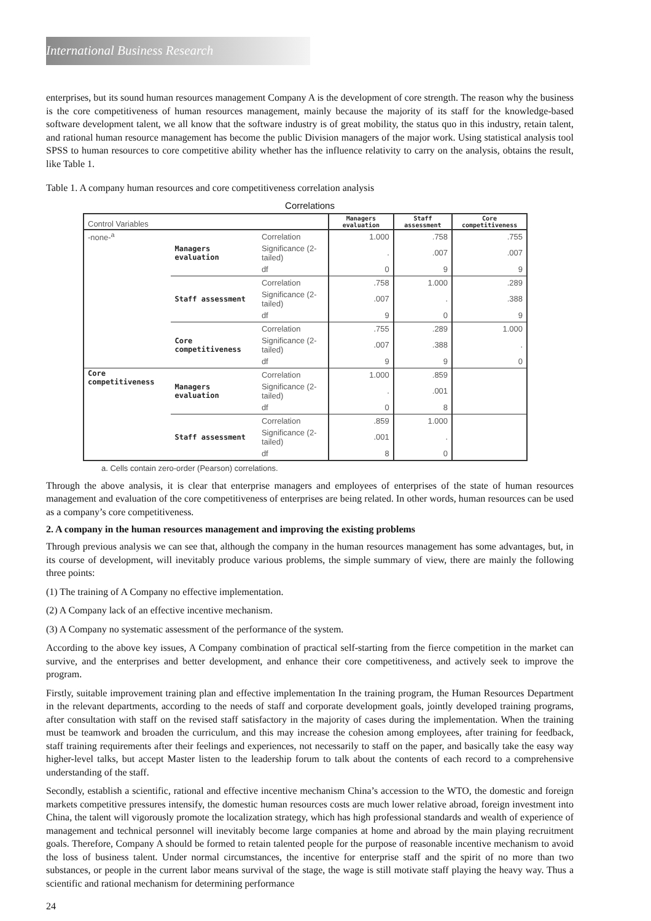International Business Research
enterprises, but its sound human resources management Company A is the development of core strength. The reason why the business is the core competitiveness of human resources management, mainly because the majority of its staff for the knowledge-based software development talent, we all know that the software industry is of great mobility, the status quo in this industry, retain talent, and rational human resource management has become the public Division managers of the major work. Using statistical analysis tool SPSS to human resources to core competitive ability whether has the influence relativity to carry on the analysis, obtains the result, like Table 1.
Table 1. A company human resources and core competitiveness correlation analysis
Correlations
| Control Variables | | | Managers evaluation | Staff assessment | Core competitiveness |
| -none-<sup>a</sup> | Managers evaluation | Correlation | 1.000 | .758 | .755 |
| | | Significance (2-tailed) | . | .007 | .007 |
| | | df | 0 | 9 | 9 |
| | Staff assessment | Correlation | .758 | 1.000 | .289 |
| | | Significance (2-tailed) | .007 | . | .388 |
| | | df | 9 | 0 | 9 |
| | Core competitiveness | Correlation | .755 | .289 | 1.000 |
| | | Significance (2-tailed) | .007 | .388 | . |
| | | df | 9 | 9 | 0 |
| Core competitiveness | Managers evaluation | Correlation | 1.000 | .859 | |
| | | Significance (2-tailed) | . | .001 | |
| | | df | 0 | 8 | |
| | Staff assessment | Correlation | .859 | 1.000 | |
| | | Significance (2-tailed) | .001 | . | |
| | | df | 8 | 0 | |
a. Cells contain zero-order (Pearson) correlations.
Through the above analysis, it is clear that enterprise managers and employees of enterprises of the state of human resources management and evaluation of the core competitiveness of enterprises are being related. In other words, human resources can be used as a company’s core competitiveness.
2. A company in the human resources management and improving the existing problems
Through previous analysis we can see that, although the company in the human resources management has some advantages, but, in its course of development, will inevitably produce various problems, the simple summary of view, there are mainly the following three points:
(1) The training of A Company no effective implementation.
(2) A Company lack of an effective incentive mechanism.
(3) A Company no systematic assessment of the performance of the system.
According to the above key issues, A Company combination of practical self-starting from the fierce competition in the market can survive, and the enterprises and better development, and enhance their core competitiveness, and actively seek to improve the program.
Firstly, suitable improvement training plan and effective implementation In the training program, the Human Resources Department in the relevant departments, according to the needs of staff and corporate development goals, jointly developed training programs, after consultation with staff on the revised staff satisfactory in the majority of cases during the implementation. When the training must be teamwork and broaden the curriculum, and this may increase the cohesion among employees, after training for feedback, staff training requirements after their feelings and experiences, not necessarily to staff on the paper, and basically take the easy way higher-level talks, but accept Master listen to the leadership forum to talk about the contents of each record to a comprehensive understanding of the staff.
Secondly, establish a scientific, rational and effective incentive mechanism China’s accession to the WTO, the domestic and foreign markets competitive pressures intensify, the domestic human resources costs are much lower relative abroad, foreign investment into China, the talent will vigorously promote the localization strategy, which has high professional standards and wealth of experience of management and technical personnel will inevitably become large companies at home and abroad by the main playing recruitment goals. Therefore, Company A should be formed to retain talented people for the purpose of reasonable incentive mechanism to avoid the loss of business talent. Under normal circumstances, the incentive for enterprise staff and the spirit of no more than two substances, or people in the current labor means survival of the stage, the wage is still motivate staff playing the heavy way. Thus a scientific and rational mechanism for determining performance
24